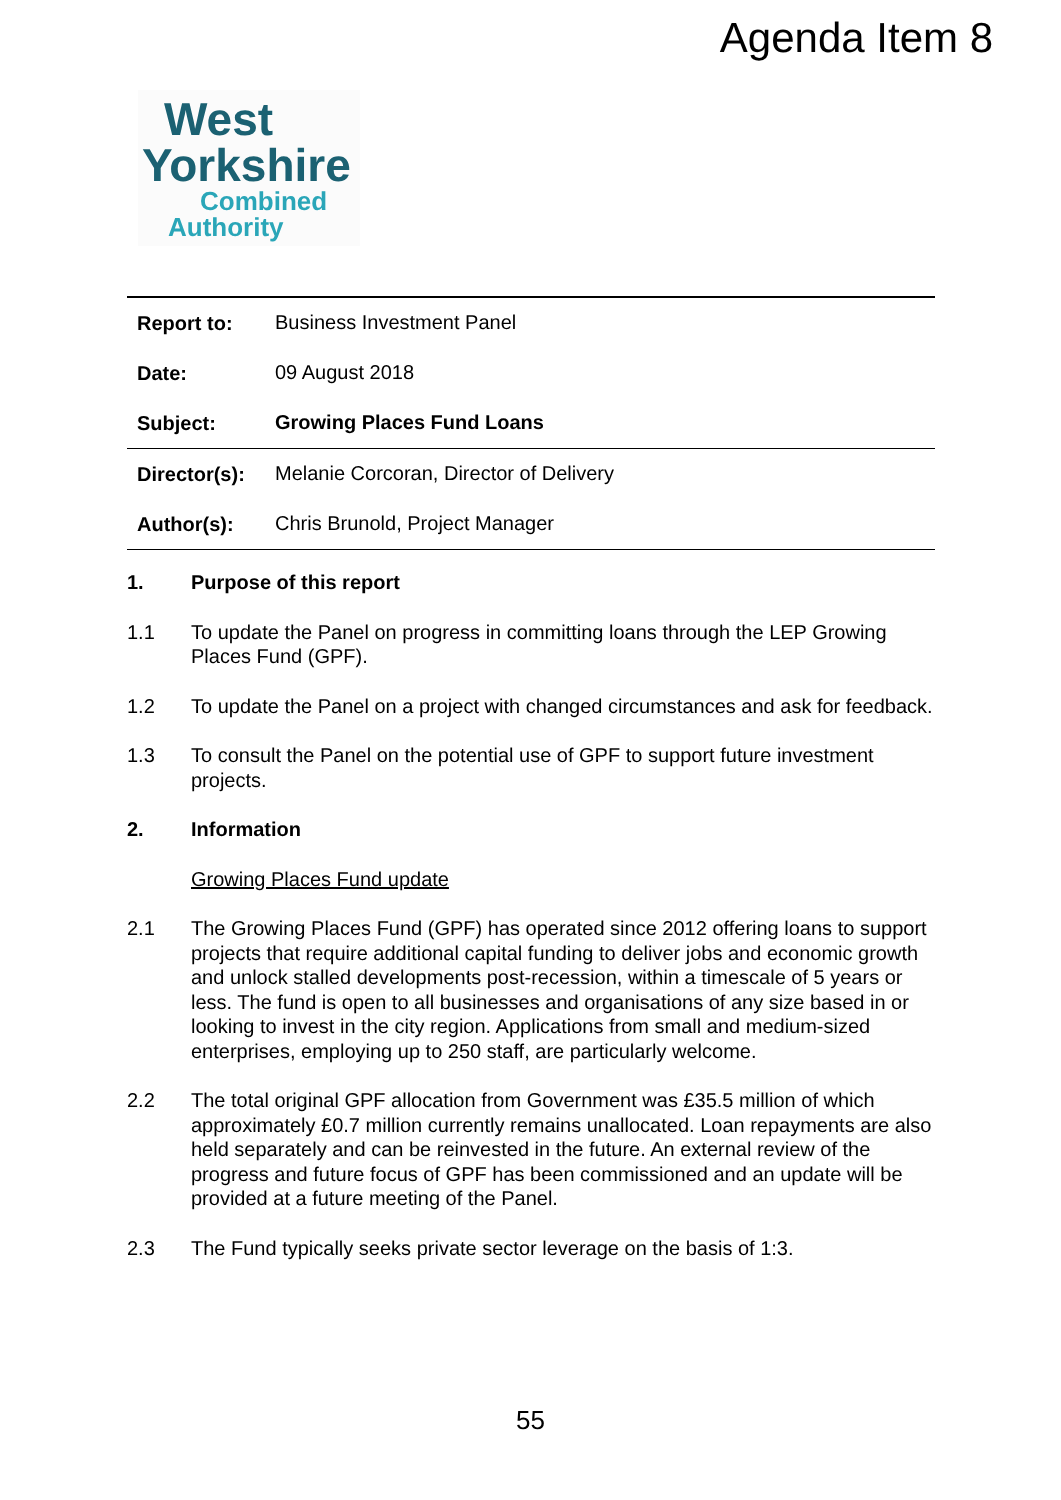Agenda Item 8
West
Yorkshire
Combined
Authority
| Report to: | Business Investment Panel |
| Date: | 09 August 2018 |
| Subject: | Growing Places Fund Loans |
| Director(s): | Melanie Corcoran, Director of Delivery |
| Author(s): | Chris Brunold, Project Manager |
1. Purpose of this report
1.1 To update the Panel on progress in committing loans through the LEP Growing Places Fund (GPF).
1.2 To update the Panel on a project with changed circumstances and ask for feedback.
1.3 To consult the Panel on the potential use of GPF to support future investment projects.
2. Information
Growing Places Fund update
2.1 The Growing Places Fund (GPF) has operated since 2012 offering loans to support projects that require additional capital funding to deliver jobs and economic growth and unlock stalled developments post-recession, within a timescale of 5 years or less. The fund is open to all businesses and organisations of any size based in or looking to invest in the city region. Applications from small and medium-sized enterprises, employing up to 250 staff, are particularly welcome.
2.2 The total original GPF allocation from Government was £35.5 million of which approximately £0.7 million currently remains unallocated. Loan repayments are also held separately and can be reinvested in the future. An external review of the progress and future focus of GPF has been commissioned and an update will be provided at a future meeting of the Panel.
2.3 The Fund typically seeks private sector leverage on the basis of 1:3.
55